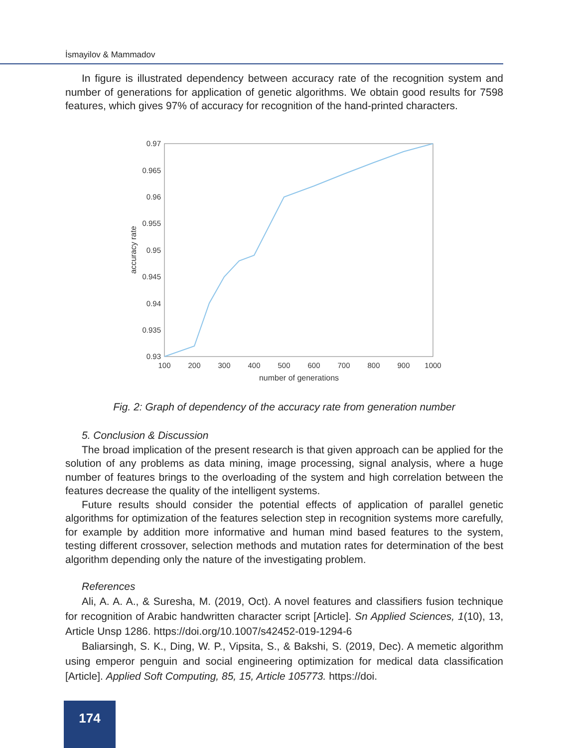İsmayilov & Mammadov
In figure is illustrated dependency between accuracy rate of the recognition system and number of generations for application of genetic algorithms. We obtain good results for 7598 features, which gives 97% of accuracy for recognition of the hand-printed characters.
0.97
0.965
0.96
0.955
0.95
0.945
0.94
0.935
0.93
100
200
300
400
500
600
700
800
900
1000
number of generations
accuracy rate
Fig. 2: Graph of dependency of the accuracy rate from generation number
5. Conclusion & Discussion
The broad implication of the present research is that given approach can be applied for the solution of any problems as data mining, image processing, signal analysis, where a huge number of features brings to the overloading of the system and high correlation between the features decrease the quality of the intelligent systems.
Future results should consider the potential effects of application of parallel genetic algorithms for optimization of the features selection step in recognition systems more carefully, for example by addition more informative and human mind based features to the system, testing different crossover, selection methods and mutation rates for determination of the best algorithm depending only the nature of the investigating problem.
References
Ali, A. A. A., & Suresha, M. (2019, Oct). A novel features and classifiers fusion technique for recognition of Arabic handwritten character script [Article]. Sn Applied Sciences, 1(10), 13, Article Unsp 1286. https://doi.org/10.1007/s42452-019-1294-6
Baliarsingh, S. K., Ding, W. P., Vipsita, S., & Bakshi, S. (2019, Dec). A memetic algorithm using emperor penguin and social engineering optimization for medical data classification [Article]. Applied Soft Computing, 85, 15, Article 105773. https://doi.
174